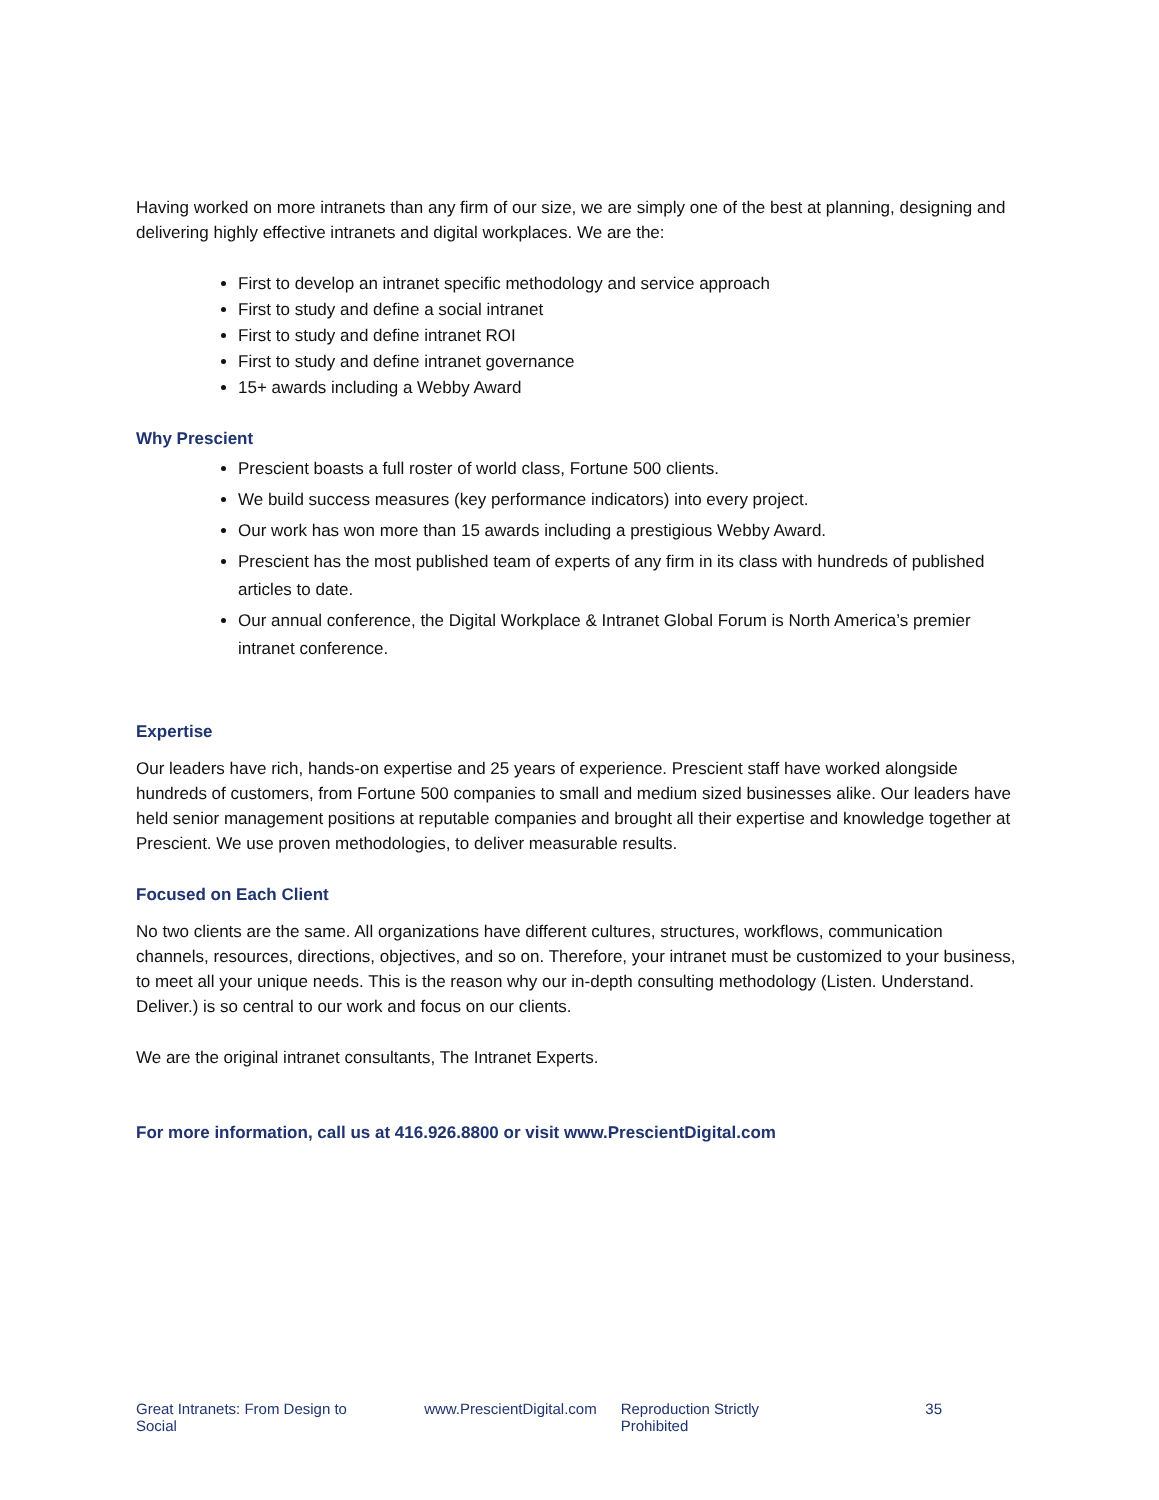Having worked on more intranets than any firm of our size, we are simply one of the best at planning, designing and delivering highly effective intranets and digital workplaces. We are the:
First to develop an intranet specific methodology and service approach
First to study and define a social intranet
First to study and define intranet ROI
First to study and define intranet governance
15+ awards including a Webby Award
Why Prescient
Prescient boasts a full roster of world class, Fortune 500 clients.
We build success measures (key performance indicators) into every project.
Our work has won more than 15 awards including a prestigious Webby Award.
Prescient has the most published team of experts of any firm in its class with hundreds of published articles to date.
Our annual conference, the Digital Workplace & Intranet Global Forum is North America’s premier intranet conference.
Expertise
Our leaders have rich, hands-on expertise and 25 years of experience. Prescient staff have worked alongside hundreds of customers, from Fortune 500 companies to small and medium sized businesses alike. Our leaders have held senior management positions at reputable companies and brought all their expertise and knowledge together at Prescient. We use proven methodologies, to deliver measurable results.
Focused on Each Client
No two clients are the same. All organizations have different cultures, structures, workflows, communication channels, resources, directions, objectives, and so on. Therefore, your intranet must be customized to your business, to meet all your unique needs. This is the reason why our in-depth consulting methodology (Listen. Understand. Deliver.) is so central to our work and focus on our clients.
We are the original intranet consultants, The Intranet Experts.
For more information, call us at 416.926.8800 or visit www.PrescientDigital.com
Great Intranets: From Design to Social www.PrescientDigital.com Reproduction Strictly Prohibited 35